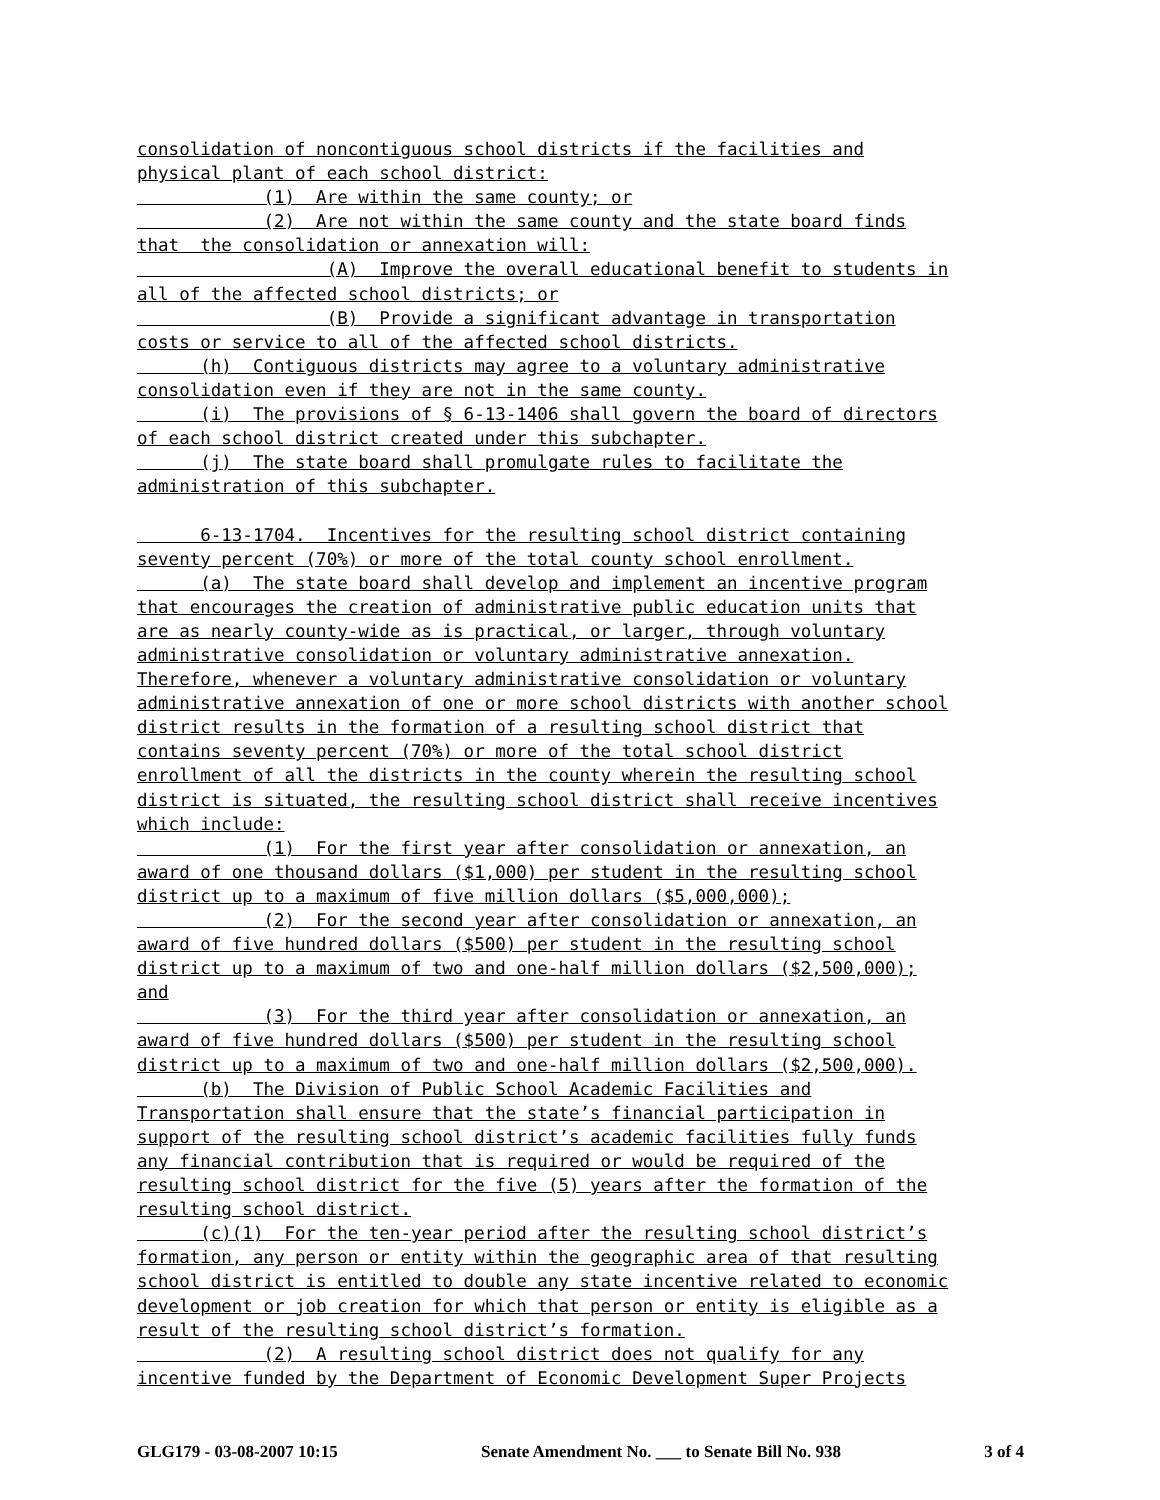consolidation of noncontiguous school districts if the facilities and
physical plant of each school district:
(1) Are within the same county; or
(2) Are not within the same county and the state board finds
that the consolidation or annexation will:
(A) Improve the overall educational benefit to students in
all of the affected school districts; or
(B) Provide a significant advantage in transportation
costs or service to all of the affected school districts.
(h) Contiguous districts may agree to a voluntary administrative
consolidation even if they are not in the same county.
(i) The provisions of § 6-13-1406 shall govern the board of directors
of each school district created under this subchapter.
(j) The state board shall promulgate rules to facilitate the
administration of this subchapter.
6-13-1704. Incentives for the resulting school district containing
seventy percent (70%) or more of the total county school enrollment.
(a) The state board shall develop and implement an incentive program
that encourages the creation of administrative public education units that
are as nearly county-wide as is practical, or larger, through voluntary
administrative consolidation or voluntary administrative annexation.
Therefore, whenever a voluntary administrative consolidation or voluntary
administrative annexation of one or more school districts with another school
district results in the formation of a resulting school district that
contains seventy percent (70%) or more of the total school district
enrollment of all the districts in the county wherein the resulting school
district is situated, the resulting school district shall receive incentives
which include:
(1) For the first year after consolidation or annexation, an
award of one thousand dollars ($1,000) per student in the resulting school
district up to a maximum of five million dollars ($5,000,000);
(2) For the second year after consolidation or annexation, an
award of five hundred dollars ($500) per student in the resulting school
district up to a maximum of two and one-half million dollars ($2,500,000);
and
(3) For the third year after consolidation or annexation, an
award of five hundred dollars ($500) per student in the resulting school
district up to a maximum of two and one-half million dollars ($2,500,000).
(b) The Division of Public School Academic Facilities and
Transportation shall ensure that the state’s financial participation in
support of the resulting school district’s academic facilities fully funds
any financial contribution that is required or would be required of the
resulting school district for the five (5) years after the formation of the
resulting school district.
(c)(1) For the ten-year period after the resulting school district’s
formation, any person or entity within the geographic area of that resulting
school district is entitled to double any state incentive related to economic
development or job creation for which that person or entity is eligible as a
result of the resulting school district’s formation.
(2) A resulting school district does not qualify for any
incentive funded by the Department of Economic Development Super Projects
GLG179 - 03-08-2007 10:15 Senate Amendment No. ___ to Senate Bill No. 938 3 of 4